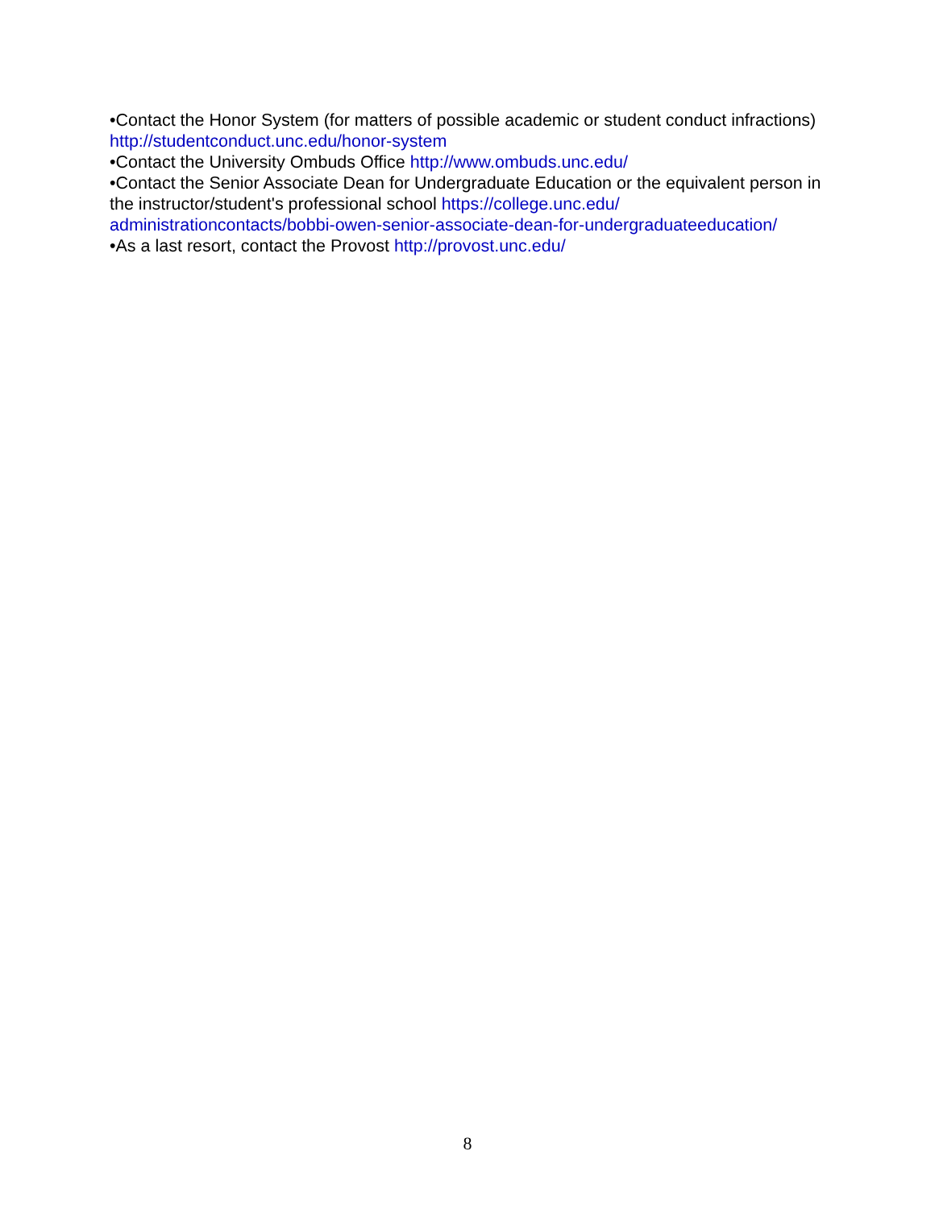•Contact the Honor System (for matters of possible academic or student conduct infractions) http://studentconduct.unc.edu/honor-system
•Contact the University Ombuds Office http://www.ombuds.unc.edu/
•Contact the Senior Associate Dean for Undergraduate Education or the equivalent person in the instructor/student's professional school https://college.unc.edu/
administrationcontacts/bobbi-owen-senior-associate-dean-for-undergraduateeducation/
•As a last resort, contact the Provost http://provost.unc.edu/
8